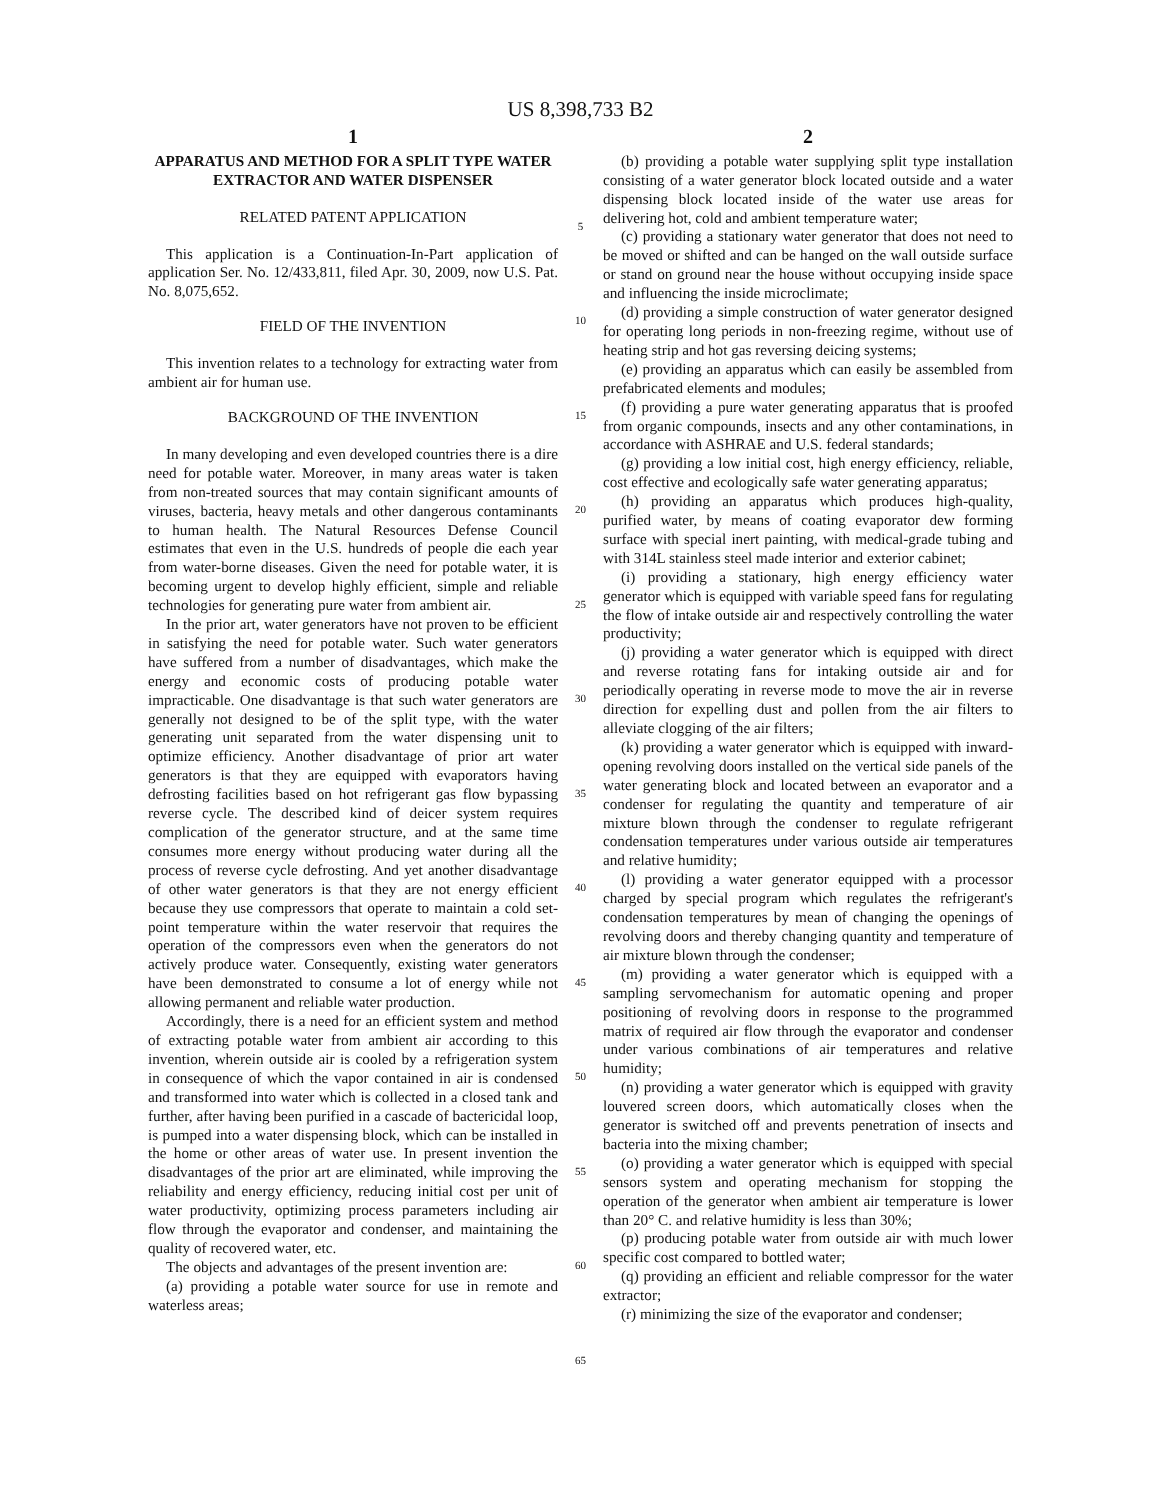US 8,398,733 B2
1
APPARATUS AND METHOD FOR A SPLIT TYPE WATER EXTRACTOR AND WATER DISPENSER
RELATED PATENT APPLICATION
This application is a Continuation-In-Part application of application Ser. No. 12/433,811, filed Apr. 30, 2009, now U.S. Pat. No. 8,075,652.
FIELD OF THE INVENTION
This invention relates to a technology for extracting water from ambient air for human use.
BACKGROUND OF THE INVENTION
In many developing and even developed countries there is a dire need for potable water. Moreover, in many areas water is taken from non-treated sources that may contain significant amounts of viruses, bacteria, heavy metals and other dangerous contaminants to human health. The Natural Resources Defense Council estimates that even in the U.S. hundreds of people die each year from water-borne diseases. Given the need for potable water, it is becoming urgent to develop highly efficient, simple and reliable technologies for generating pure water from ambient air.
In the prior art, water generators have not proven to be efficient in satisfying the need for potable water. Such water generators have suffered from a number of disadvantages, which make the energy and economic costs of producing potable water impracticable. One disadvantage is that such water generators are generally not designed to be of the split type, with the water generating unit separated from the water dispensing unit to optimize efficiency. Another disadvantage of prior art water generators is that they are equipped with evaporators having defrosting facilities based on hot refrigerant gas flow bypassing reverse cycle. The described kind of deicer system requires complication of the generator structure, and at the same time consumes more energy without producing water during all the process of reverse cycle defrosting. And yet another disadvantage of other water generators is that they are not energy efficient because they use compressors that operate to maintain a cold set-point temperature within the water reservoir that requires the operation of the compressors even when the generators do not actively produce water. Consequently, existing water generators have been demonstrated to consume a lot of energy while not allowing permanent and reliable water production.
Accordingly, there is a need for an efficient system and method of extracting potable water from ambient air according to this invention, wherein outside air is cooled by a refrigeration system in consequence of which the vapor contained in air is condensed and transformed into water which is collected in a closed tank and further, after having been purified in a cascade of bactericidal loop, is pumped into a water dispensing block, which can be installed in the home or other areas of water use. In present invention the disadvantages of the prior art are eliminated, while improving the reliability and energy efficiency, reducing initial cost per unit of water productivity, optimizing process parameters including air flow through the evaporator and condenser, and maintaining the quality of recovered water, etc.
The objects and advantages of the present invention are:
(a) providing a potable water source for use in remote and waterless areas;
5
10
15
20
25
30
35
40
45
50
55
60
65
2
(b) providing a potable water supplying split type installation consisting of a water generator block located outside and a water dispensing block located inside of the water use areas for delivering hot, cold and ambient temperature water;
(c) providing a stationary water generator that does not need to be moved or shifted and can be hanged on the wall outside surface or stand on ground near the house without occupying inside space and influencing the inside microclimate;
(d) providing a simple construction of water generator designed for operating long periods in non-freezing regime, without use of heating strip and hot gas reversing deicing systems;
(e) providing an apparatus which can easily be assembled from prefabricated elements and modules;
(f) providing a pure water generating apparatus that is proofed from organic compounds, insects and any other contaminations, in accordance with ASHRAE and U.S. federal standards;
(g) providing a low initial cost, high energy efficiency, reliable, cost effective and ecologically safe water generating apparatus;
(h) providing an apparatus which produces high-quality, purified water, by means of coating evaporator dew forming surface with special inert painting, with medical-grade tubing and with 314L stainless steel made interior and exterior cabinet;
(i) providing a stationary, high energy efficiency water generator which is equipped with variable speed fans for regulating the flow of intake outside air and respectively controlling the water productivity;
(j) providing a water generator which is equipped with direct and reverse rotating fans for intaking outside air and for periodically operating in reverse mode to move the air in reverse direction for expelling dust and pollen from the air filters to alleviate clogging of the air filters;
(k) providing a water generator which is equipped with inward-opening revolving doors installed on the vertical side panels of the water generating block and located between an evaporator and a condenser for regulating the quantity and temperature of air mixture blown through the condenser to regulate refrigerant condensation temperatures under various outside air temperatures and relative humidity;
(l) providing a water generator equipped with a processor charged by special program which regulates the refrigerant's condensation temperatures by mean of changing the openings of revolving doors and thereby changing quantity and temperature of air mixture blown through the condenser;
(m) providing a water generator which is equipped with a sampling servomechanism for automatic opening and proper positioning of revolving doors in response to the programmed matrix of required air flow through the evaporator and condenser under various combinations of air temperatures and relative humidity;
(n) providing a water generator which is equipped with gravity louvered screen doors, which automatically closes when the generator is switched off and prevents penetration of insects and bacteria into the mixing chamber;
(o) providing a water generator which is equipped with special sensors system and operating mechanism for stopping the operation of the generator when ambient air temperature is lower than 20° C. and relative humidity is less than 30%;
(p) producing potable water from outside air with much lower specific cost compared to bottled water;
(q) providing an efficient and reliable compressor for the water extractor;
(r) minimizing the size of the evaporator and condenser;